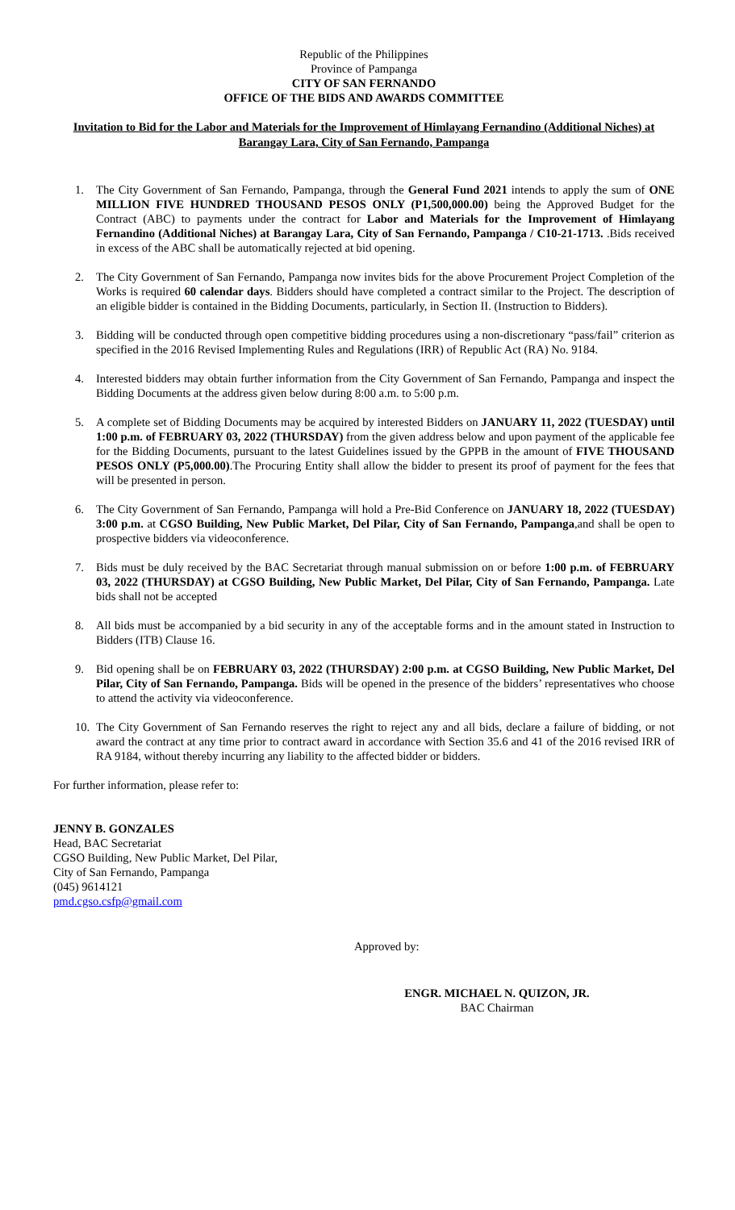Republic of the Philippines
Province of Pampanga
CITY OF SAN FERNANDO
OFFICE OF THE BIDS AND AWARDS COMMITTEE
Invitation to Bid for the Labor and Materials for the Improvement of Himlayang Fernandino (Additional Niches) at Barangay Lara, City of San Fernando, Pampanga
1. The City Government of San Fernando, Pampanga, through the General Fund 2021 intends to apply the sum of ONE MILLION FIVE HUNDRED THOUSAND PESOS ONLY (P1,500,000.00) being the Approved Budget for the Contract (ABC) to payments under the contract for Labor and Materials for the Improvement of Himlayang Fernandino (Additional Niches) at Barangay Lara, City of San Fernando, Pampanga / C10-21-1713. .Bids received in excess of the ABC shall be automatically rejected at bid opening.
2. The City Government of San Fernando, Pampanga now invites bids for the above Procurement Project Completion of the Works is required 60 calendar days. Bidders should have completed a contract similar to the Project. The description of an eligible bidder is contained in the Bidding Documents, particularly, in Section II. (Instruction to Bidders).
3. Bidding will be conducted through open competitive bidding procedures using a non-discretionary “pass/fail” criterion as specified in the 2016 Revised Implementing Rules and Regulations (IRR) of Republic Act (RA) No. 9184.
4. Interested bidders may obtain further information from the City Government of San Fernando, Pampanga and inspect the Bidding Documents at the address given below during 8:00 a.m. to 5:00 p.m.
5. A complete set of Bidding Documents may be acquired by interested Bidders on JANUARY 11, 2022 (TUESDAY) until 1:00 p.m. of FEBRUARY 03, 2022 (THURSDAY) from the given address below and upon payment of the applicable fee for the Bidding Documents, pursuant to the latest Guidelines issued by the GPPB in the amount of FIVE THOUSAND PESOS ONLY (P5,000.00).The Procuring Entity shall allow the bidder to present its proof of payment for the fees that will be presented in person.
6. The City Government of San Fernando, Pampanga will hold a Pre-Bid Conference on JANUARY 18, 2022 (TUESDAY) 3:00 p.m. at CGSO Building, New Public Market, Del Pilar, City of San Fernando, Pampanga,and shall be open to prospective bidders via videoconference.
7. Bids must be duly received by the BAC Secretariat through manual submission on or before 1:00 p.m. of FEBRUARY 03, 2022 (THURSDAY) at CGSO Building, New Public Market, Del Pilar, City of San Fernando, Pampanga. Late bids shall not be accepted
8. All bids must be accompanied by a bid security in any of the acceptable forms and in the amount stated in Instruction to Bidders (ITB) Clause 16.
9. Bid opening shall be on FEBRUARY 03, 2022 (THURSDAY) 2:00 p.m. at CGSO Building, New Public Market, Del Pilar, City of San Fernando, Pampanga. Bids will be opened in the presence of the bidders’ representatives who choose to attend the activity via videoconference.
10.
The City Government of San Fernando reserves the right to reject any and all bids, declare a failure of bidding, or not award the contract at any time prior to contract award in accordance with Section 35.6 and 41 of the 2016 revised IRR of RA 9184, without thereby incurring any liability to the affected bidder or bidders.
For further information, please refer to:
JENNY B. GONZALES
Head, BAC Secretariat
CGSO Building, New Public Market, Del Pilar,
City of San Fernando, Pampanga
(045) 9614121
pmd.cgso.csfp@gmail.com
Approved by:
ENGR. MICHAEL N. QUIZON, JR.
BAC Chairman